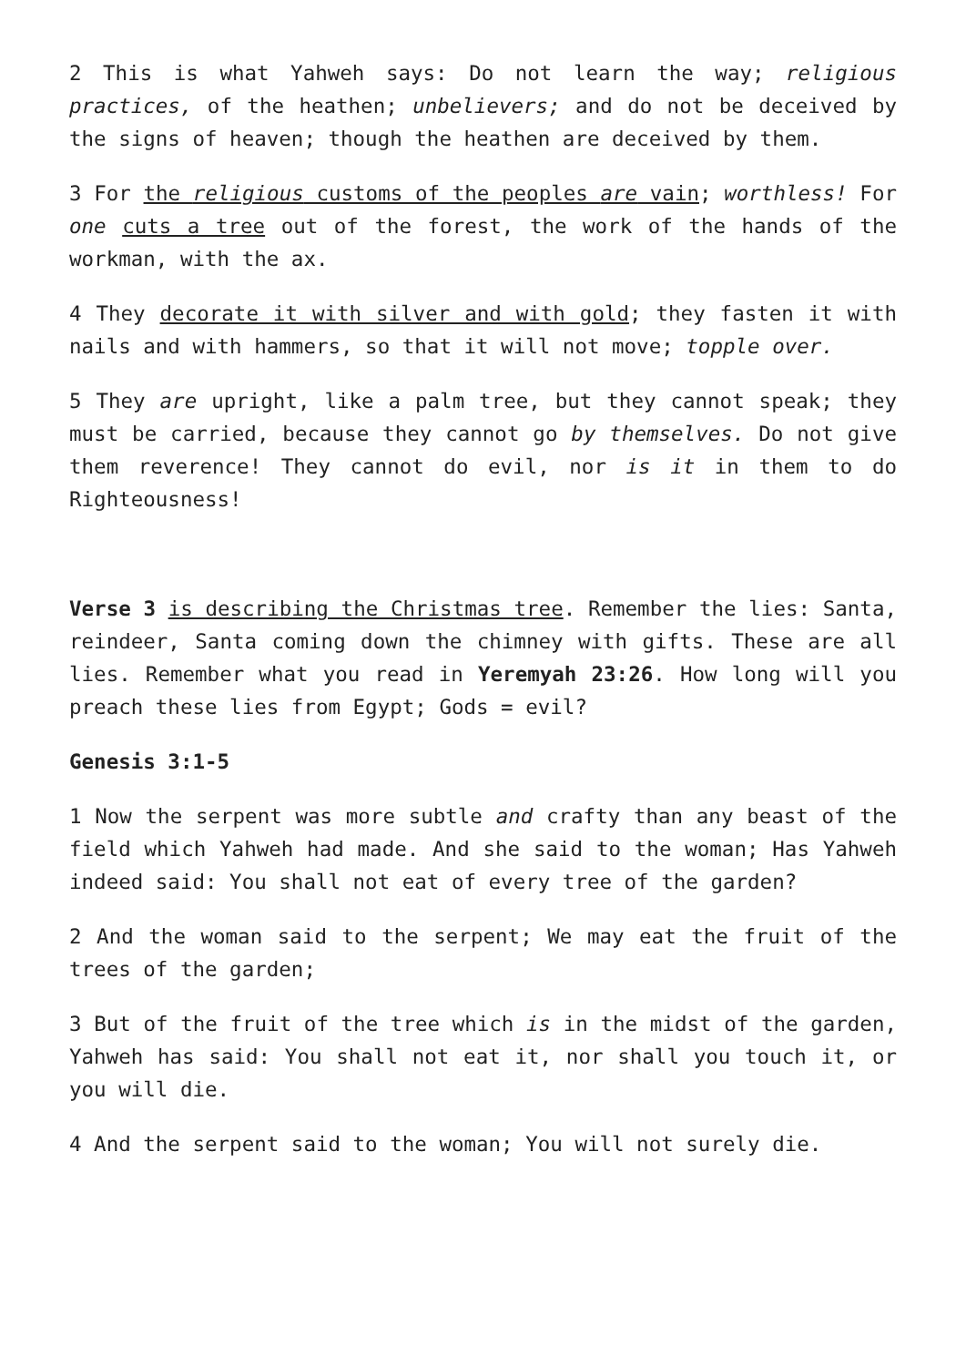2 This is what Yahweh says: Do not learn the way; religious practices, of the heathen; unbelievers; and do not be deceived by the signs of heaven; though the heathen are deceived by them.
3 For the religious customs of the peoples are vain; worthless! For one cuts a tree out of the forest, the work of the hands of the workman, with the ax.
4 They decorate it with silver and with gold; they fasten it with nails and with hammers, so that it will not move; topple over.
5 They are upright, like a palm tree, but they cannot speak; they must be carried, because they cannot go by themselves. Do not give them reverence! They cannot do evil, nor is it in them to do Righteousness!
Verse 3 is describing the Christmas tree. Remember the lies: Santa, reindeer, Santa coming down the chimney with gifts. These are all lies. Remember what you read in Yeremyah 23:26. How long will you preach these lies from Egypt; Gods = evil?
Genesis 3:1-5
1 Now the serpent was more subtle and crafty than any beast of the field which Yahweh had made. And she said to the woman; Has Yahweh indeed said: You shall not eat of every tree of the garden?
2 And the woman said to the serpent; We may eat the fruit of the trees of the garden;
3 But of the fruit of the tree which is in the midst of the garden, Yahweh has said: You shall not eat it, nor shall you touch it, or you will die.
4 And the serpent said to the woman; You will not surely die.